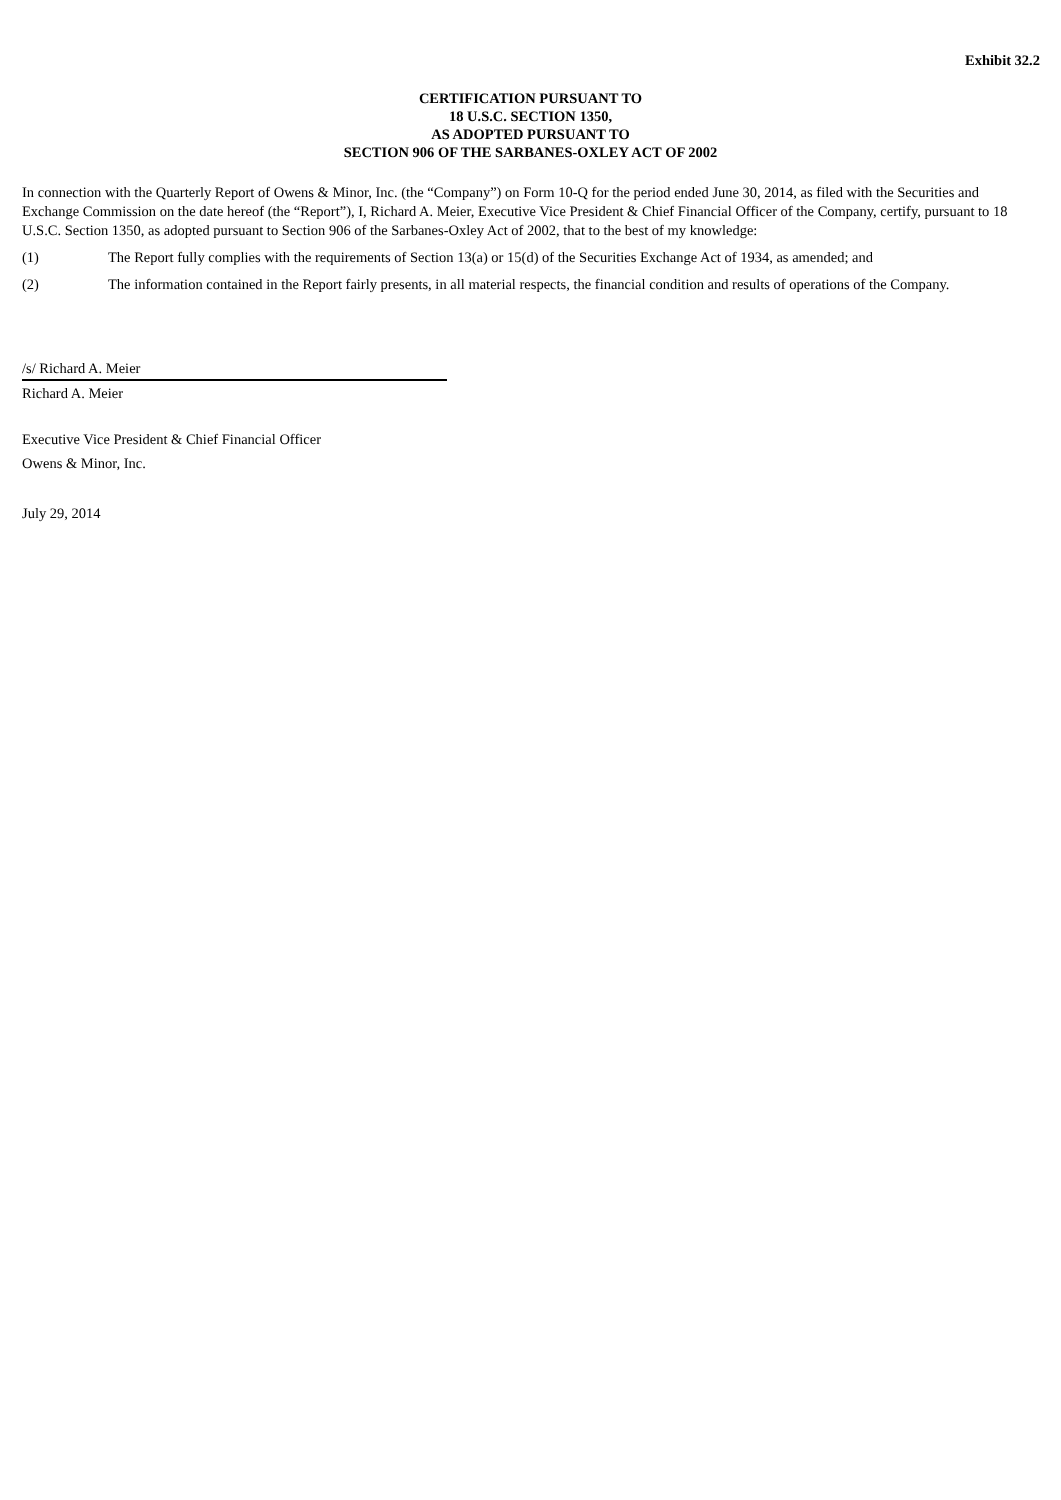Exhibit 32.2
CERTIFICATION PURSUANT TO
18 U.S.C. SECTION 1350,
AS ADOPTED PURSUANT TO
SECTION 906 OF THE SARBANES-OXLEY ACT OF 2002
In connection with the Quarterly Report of Owens & Minor, Inc. (the “Company”) on Form 10-Q for the period ended June 30, 2014, as filed with the Securities and Exchange Commission on the date hereof (the “Report”), I, Richard A. Meier, Executive Vice President & Chief Financial Officer of the Company, certify, pursuant to 18 U.S.C. Section 1350, as adopted pursuant to Section 906 of the Sarbanes-Oxley Act of 2002, that to the best of my knowledge:
(1) The Report fully complies with the requirements of Section 13(a) or 15(d) of the Securities Exchange Act of 1934, as amended; and
(2) The information contained in the Report fairly presents, in all material respects, the financial condition and results of operations of the Company.
/s/ Richard A. Meier
Richard A. Meier
Executive Vice President & Chief Financial Officer
Owens & Minor, Inc.
July 29, 2014